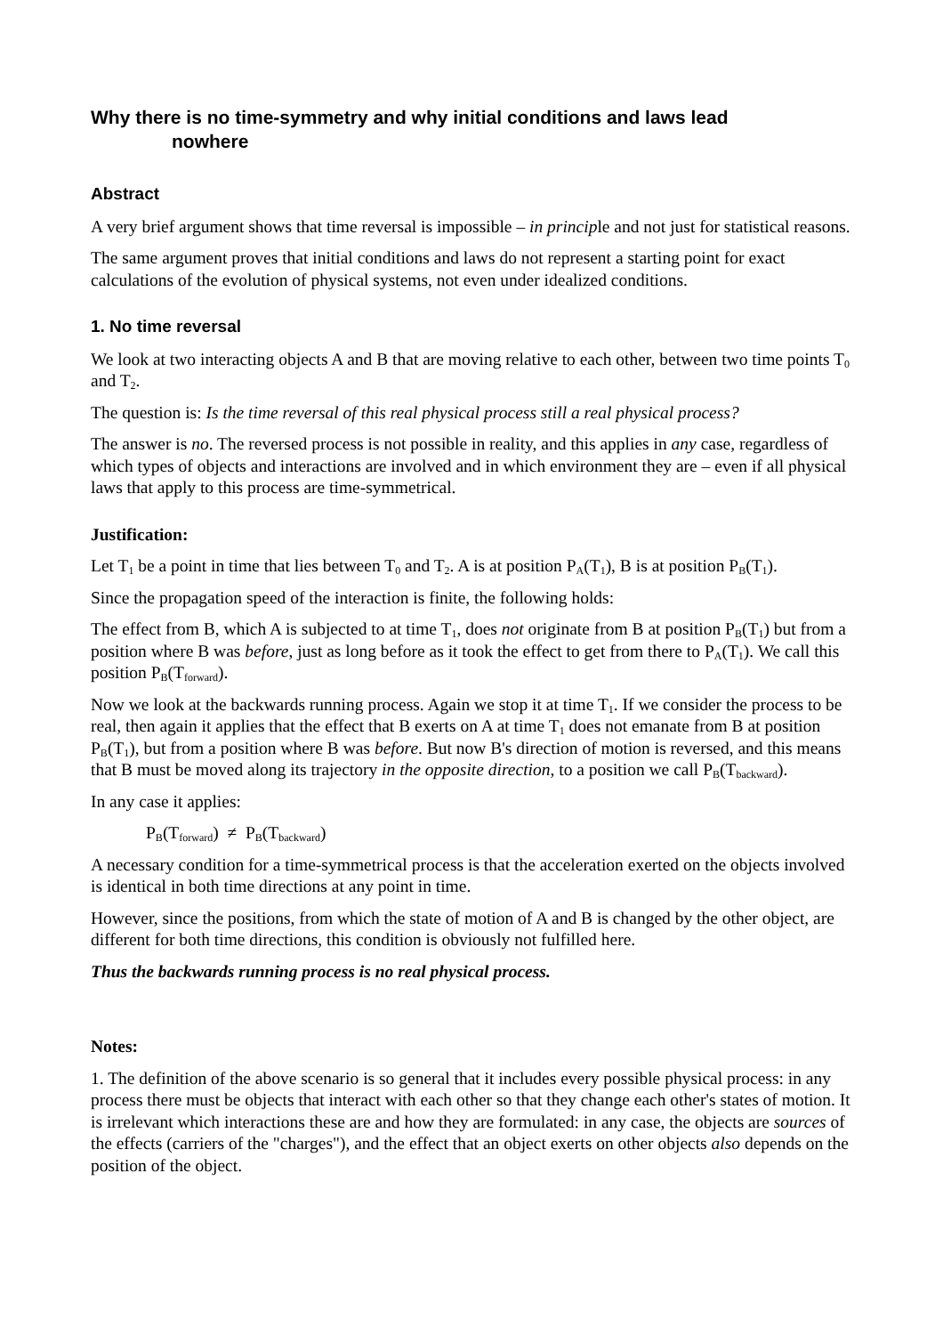Why there is no time-symmetry and why initial conditions and laws lead
nowhere
Abstract
A very brief argument shows that time reversal is impossible – in principle and not just for statistical reasons.
The same argument proves that initial conditions and laws do not represent a starting point for exact calculations of the evolution of physical systems, not even under idealized conditions.
1. No time reversal
We look at two interacting objects A and B that are moving relative to each other, between two time points T<sub>0</sub> and T<sub>2</sub>.
The question is: Is the time reversal of this real physical process still a real physical process?
The answer is no. The reversed process is not possible in reality, and this applies in any case, regardless of which types of objects and interactions are involved and in which environment they are – even if all physical laws that apply to this process are time-symmetrical.
Justification:
Let T<sub>1</sub> be a point in time that lies between T<sub>0</sub> and T<sub>2</sub>. A is at position P<sub>A</sub>(T<sub>1</sub>), B is at position P<sub>B</sub>(T<sub>1</sub>).
Since the propagation speed of the interaction is finite, the following holds:
The effect from B, which A is subjected to at time T<sub>1</sub>, does not originate from B at position P<sub>B</sub>(T<sub>1</sub>) but from a position where B was before, just as long before as it took the effect to get from there to P<sub>A</sub>(T<sub>1</sub>). We call this position P<sub>B</sub>(T<sub>forward</sub>).
Now we look at the backwards running process. Again we stop it at time T<sub>1</sub>. If we consider the process to be real, then again it applies that the effect that B exerts on A at time T<sub>1</sub> does not emanate from B at position P<sub>B</sub>(T<sub>1</sub>), but from a position where B was before. But now B's direction of motion is reversed, and this means that B must be moved along its trajectory in the opposite direction, to a position we call P<sub>B</sub>(T<sub>backward</sub>).
In any case it applies:
P<sub>B</sub>(T<sub>forward</sub>) ≠ P<sub>B</sub>(T<sub>backward</sub>)
A necessary condition for a time-symmetrical process is that the acceleration exerted on the objects involved is identical in both time directions at any point in time.
However, since the positions, from which the state of motion of A and B is changed by the other object, are different for both time directions, this condition is obviously not fulfilled here.
Thus the backwards running process is no real physical process.
Notes:
1. The definition of the above scenario is so general that it includes every possible physical process: in any process there must be objects that interact with each other so that they change each other's states of motion. It is irrelevant which interactions these are and how they are formulated: in any case, the objects are sources of the effects (carriers of the "charges"), and the effect that an object exerts on other objects also depends on the position of the object.